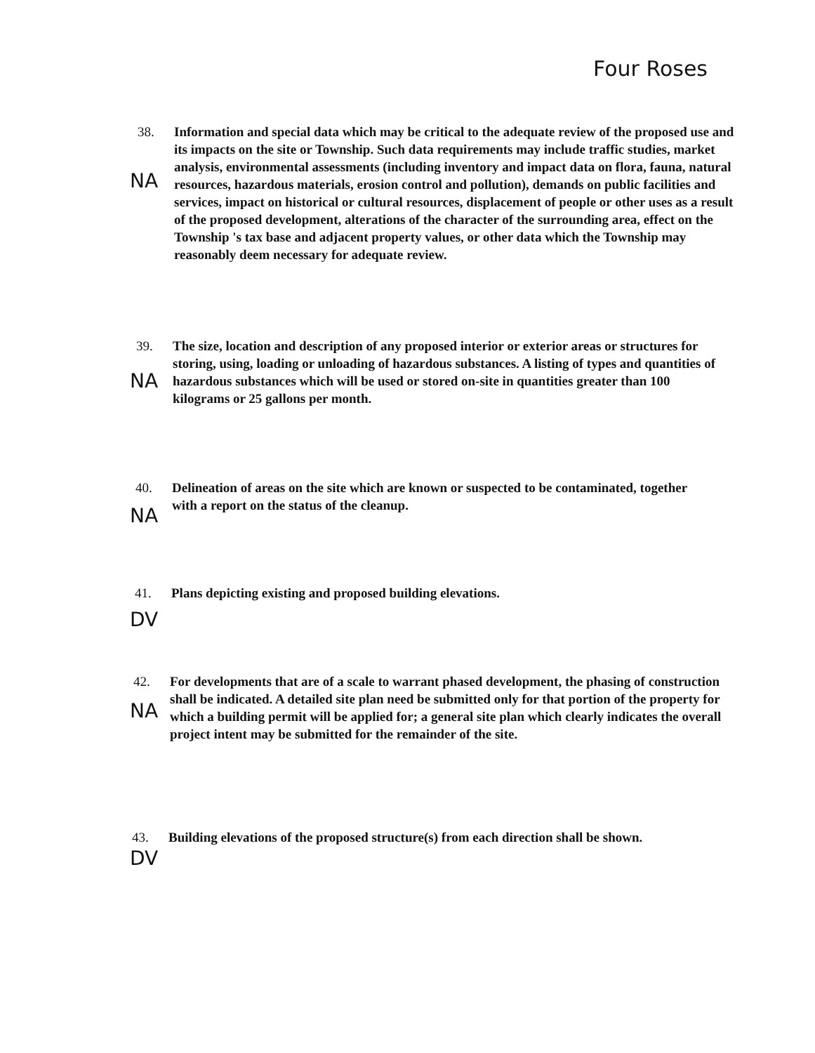Four Roses
38. Information and special data which may be critical to the adequate review of the proposed use and its impacts on the site or Township. Such data requirements may include traffic studies, market analysis, environmental assessments (including inventory and impact data on flora, fauna, natural resources, hazardous materials, erosion control and pollution), demands on public facilities and services, impact on historical or cultural resources, displacement of people or other uses as a result of the proposed development, alterations of the character of the surrounding area, effect on the Township 's tax base and adjacent property values, or other data which the Township may reasonably deem necessary for adequate review.
NA
39. The size, location and description of any proposed interior or exterior areas or structures for storing, using, loading or unloading of hazardous substances. A listing of types and quantities of hazardous substances which will be used or stored on-site in quantities greater than 100 kilograms or 25 gallons per month.
NA
40. Delineation of areas on the site which are known or suspected to be contaminated, together with a report on the status of the cleanup.
NA
41. Plans depicting existing and proposed building elevations.
DV
42. For developments that are of a scale to warrant phased development, the phasing of construction shall be indicated. A detailed site plan need be submitted only for that portion of the property for which a building permit will be applied for; a general site plan which clearly indicates the overall project intent may be submitted for the remainder of the site.
NA
43. Building elevations of the proposed structure(s) from each direction shall be shown.
DV